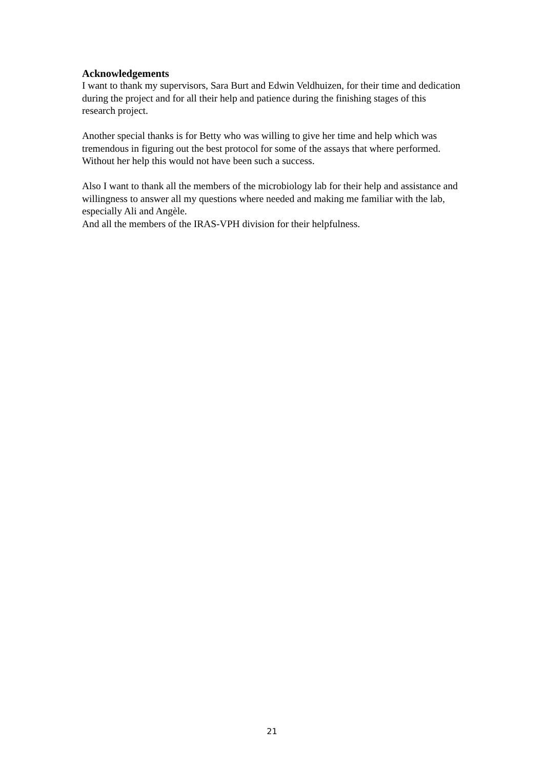Acknowledgements
I want to thank my supervisors, Sara Burt and Edwin Veldhuizen, for their time and dedication during the project and for all their help and patience during the finishing stages of this research project.
Another special thanks is for Betty who was willing to give her time and help which was tremendous in figuring out the best protocol for some of the assays that where performed. Without her help this would not have been such a success.
Also I want to thank all the members of the microbiology lab for their help and assistance and willingness to answer all my questions where needed and making me familiar with the lab, especially Ali and Angèle.
And all the members of the IRAS-VPH division for their helpfulness.
21